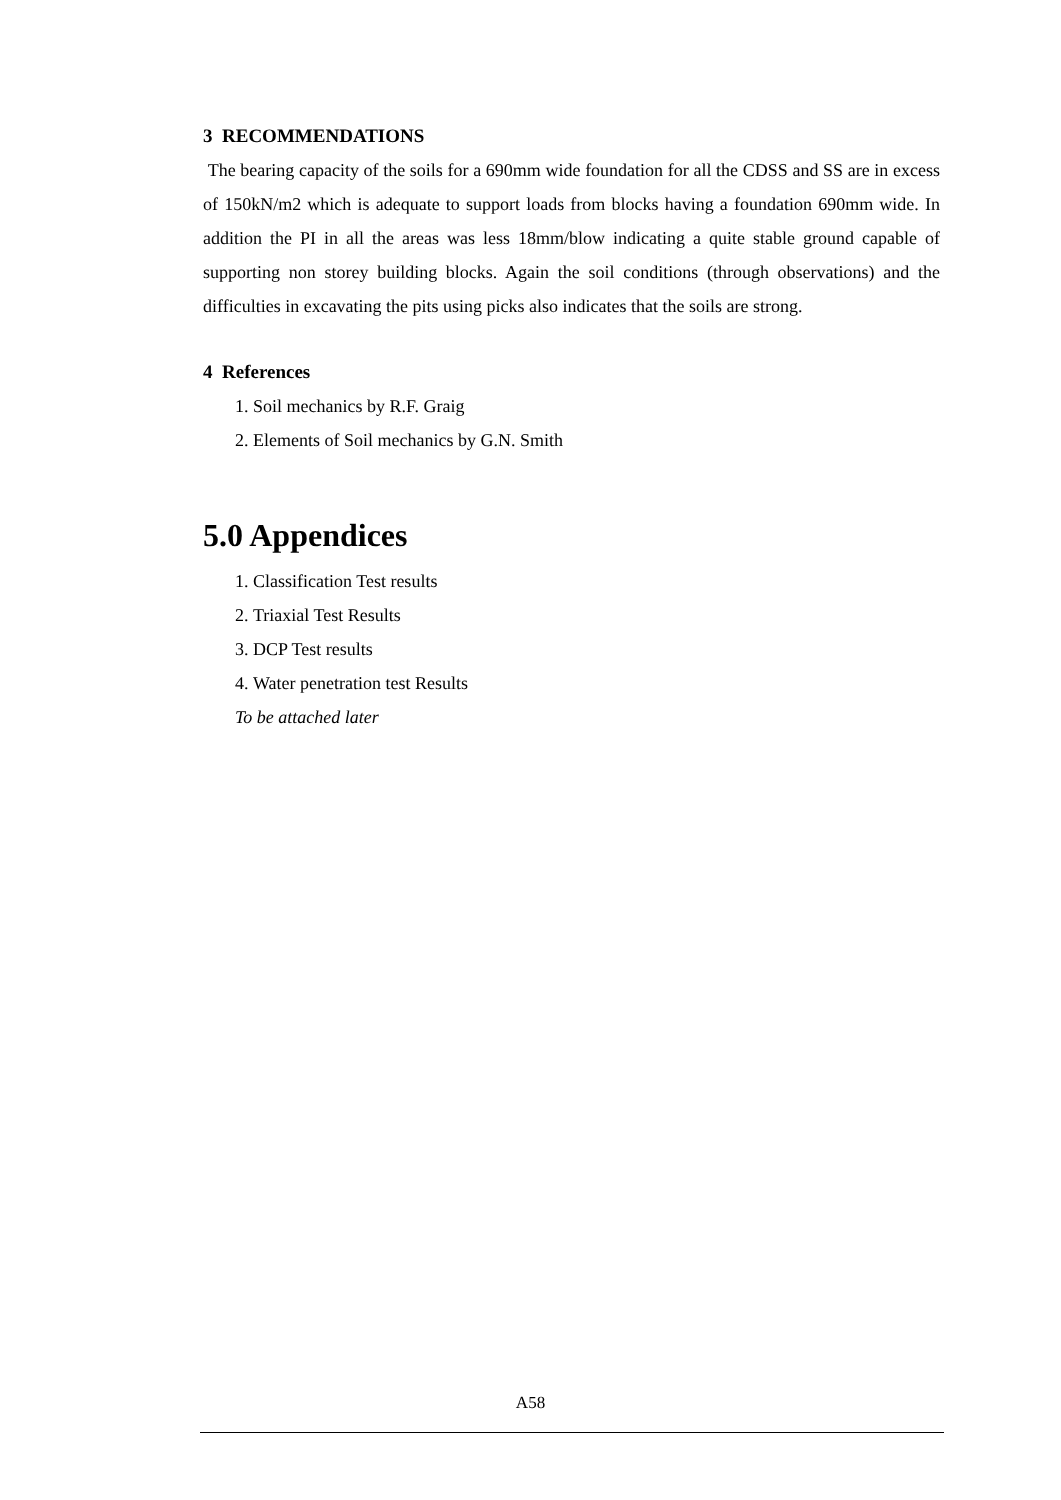3 RECOMMENDATIONS
The bearing capacity of the soils for a 690mm wide foundation for all the CDSS and SS are in excess of 150kN/m2 which is adequate to support loads from blocks having a foundation 690mm wide. In addition the PI in all the areas was less 18mm/blow indicating a quite stable ground capable of supporting non storey building blocks. Again the soil conditions (through observations) and the difficulties in excavating the pits using picks also indicates that the soils are strong.
4 References
1. Soil mechanics by R.F. Graig
2. Elements of Soil mechanics by G.N. Smith
5.0 Appendices
1. Classification Test results
2. Triaxial Test Results
3. DCP Test results
4. Water penetration test Results
To be attached later
A58